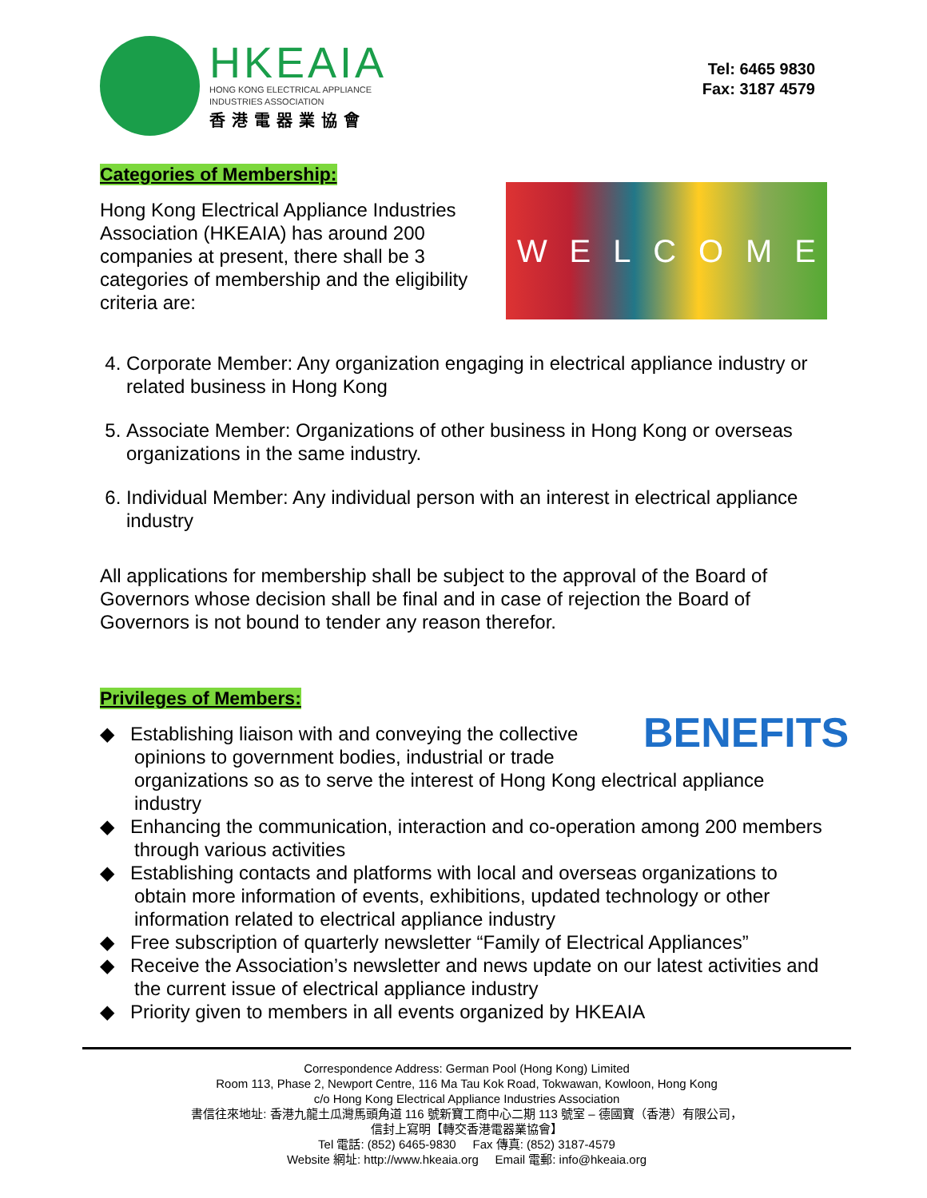HKEAIA
HONG KONG ELECTRICAL APPLIANCE
INDUSTRIES ASSOCIATION
香港電器業協會
Tel: 6465 9830
Fax: 3187 4579
Categories of Membership:
Hong Kong Electrical Appliance Industries Association (HKEAIA) has around 200 companies at present, there shall be 3 categories of membership and the eligibility criteria are:
WELCOME
4. Corporate Member: Any organization engaging in electrical appliance industry or related business in Hong Kong
5. Associate Member: Organizations of other business in Hong Kong or overseas organizations in the same industry.
6. Individual Member: Any individual person with an interest in electrical appliance industry
All applications for membership shall be subject to the approval of the Board of Governors whose decision shall be final and in case of rejection the Board of Governors is not bound to tender any reason therefor.
Privileges of Members:
BENEFITS
◆ Establishing liaison with and conveying the collective opinions to government bodies, industrial or trade organizations so as to serve the interest of Hong Kong electrical appliance industry
◆ Enhancing the communication, interaction and co-operation among 200 members through various activities
◆ Establishing contacts and platforms with local and overseas organizations to obtain more information of events, exhibitions, updated technology or other information related to electrical appliance industry
◆ Free subscription of quarterly newsletter “Family of Electrical Appliances”
◆ Receive the Association’s newsletter and news update on our latest activities and the current issue of electrical appliance industry
◆ Priority given to members in all events organized by HKEAIA
Correspondence Address: German Pool (Hong Kong) Limited
Room 113, Phase 2, Newport Centre, 116 Ma Tau Kok Road, Tokwawan, Kowloon, Hong Kong
c/o Hong Kong Electrical Appliance Industries Association
書信往來地址: 香港九龍土瓜灣馬頭角道 116 號新寶工商中心二期 113 號室 – 德國寶（香港）有限公司，
信封上寫明【轉交香港電器業協會】
Tel 電話: (852) 6465-9830 Fax 傳真: (852) 3187-4579
Website 網址: http://www.hkeaia.org Email 電郵: info@hkeaia.org